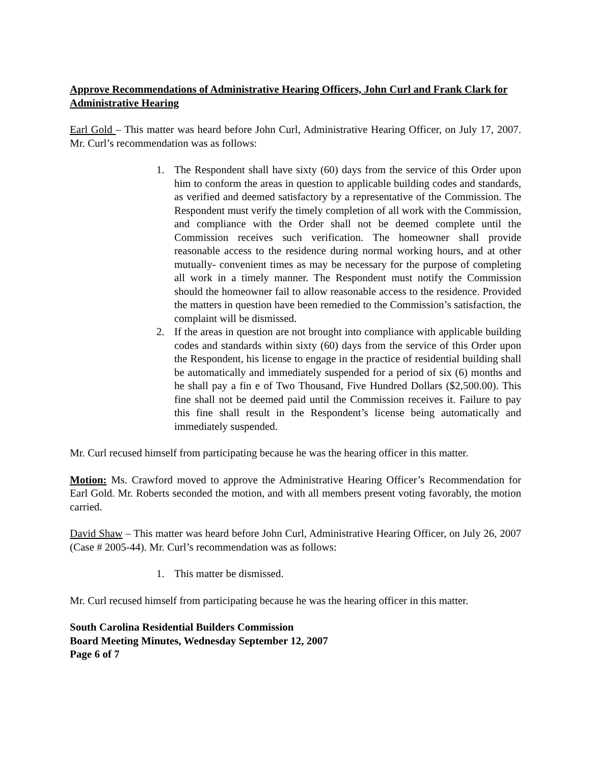Approve Recommendations of Administrative Hearing Officers, John Curl and Frank Clark for Administrative Hearing
Earl Gold – This matter was heard before John Curl, Administrative Hearing Officer, on July 17, 2007. Mr. Curl’s recommendation was as follows:
1. The Respondent shall have sixty (60) days from the service of this Order upon him to conform the areas in question to applicable building codes and standards, as verified and deemed satisfactory by a representative of the Commission. The Respondent must verify the timely completion of all work with the Commission, and compliance with the Order shall not be deemed complete until the Commission receives such verification. The homeowner shall provide reasonable access to the residence during normal working hours, and at other mutually- convenient times as may be necessary for the purpose of completing all work in a timely manner. The Respondent must notify the Commission should the homeowner fail to allow reasonable access to the residence. Provided the matters in question have been remedied to the Commission’s satisfaction, the complaint will be dismissed.
2. If the areas in question are not brought into compliance with applicable building codes and standards within sixty (60) days from the service of this Order upon the Respondent, his license to engage in the practice of residential building shall be automatically and immediately suspended for a period of six (6) months and he shall pay a fin e of Two Thousand, Five Hundred Dollars ($2,500.00). This fine shall not be deemed paid until the Commission receives it. Failure to pay this fine shall result in the Respondent’s license being automatically and immediately suspended.
Mr. Curl recused himself from participating because he was the hearing officer in this matter.
Motion: Ms. Crawford moved to approve the Administrative Hearing Officer’s Recommendation for Earl Gold. Mr. Roberts seconded the motion, and with all members present voting favorably, the motion carried.
David Shaw – This matter was heard before John Curl, Administrative Hearing Officer, on July 26, 2007 (Case # 2005-44). Mr. Curl’s recommendation was as follows:
1. This matter be dismissed.
Mr. Curl recused himself from participating because he was the hearing officer in this matter.
South Carolina Residential Builders Commission
Board Meeting Minutes, Wednesday September 12, 2007
Page 6 of 7